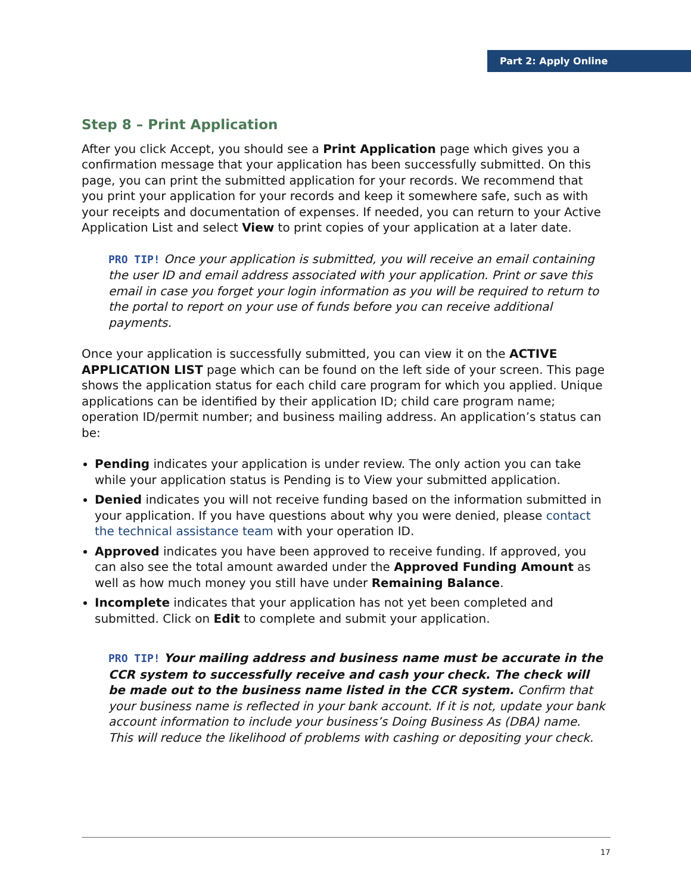Part 2: Apply Online
Step 8 – Print Application
After you click Accept, you should see a Print Application page which gives you a confirmation message that your application has been successfully submitted. On this page, you can print the submitted application for your records. We recommend that you print your application for your records and keep it somewhere safe, such as with your receipts and documentation of expenses. If needed, you can return to your Active Application List and select View to print copies of your application at a later date.
PRO TIP! Once your application is submitted, you will receive an email containing the user ID and email address associated with your application. Print or save this email in case you forget your login information as you will be required to return to the portal to report on your use of funds before you can receive additional payments.
Once your application is successfully submitted, you can view it on the ACTIVE APPLICATION LIST page which can be found on the left side of your screen. This page shows the application status for each child care program for which you applied. Unique applications can be identified by their application ID; child care program name; operation ID/permit number; and business mailing address. An application’s status can be:
Pending indicates your application is under review. The only action you can take while your application status is Pending is to View your submitted application.
Denied indicates you will not receive funding based on the information submitted in your application. If you have questions about why you were denied, please contact the technical assistance team with your operation ID.
Approved indicates you have been approved to receive funding. If approved, you can also see the total amount awarded under the Approved Funding Amount as well as how much money you still have under Remaining Balance.
Incomplete indicates that your application has not yet been completed and submitted. Click on Edit to complete and submit your application.
PRO TIP! Your mailing address and business name must be accurate in the CCR system to successfully receive and cash your check. The check will be made out to the business name listed in the CCR system. Confirm that your business name is reflected in your bank account. If it is not, update your bank account information to include your business’s Doing Business As (DBA) name. This will reduce the likelihood of problems with cashing or depositing your check.
17